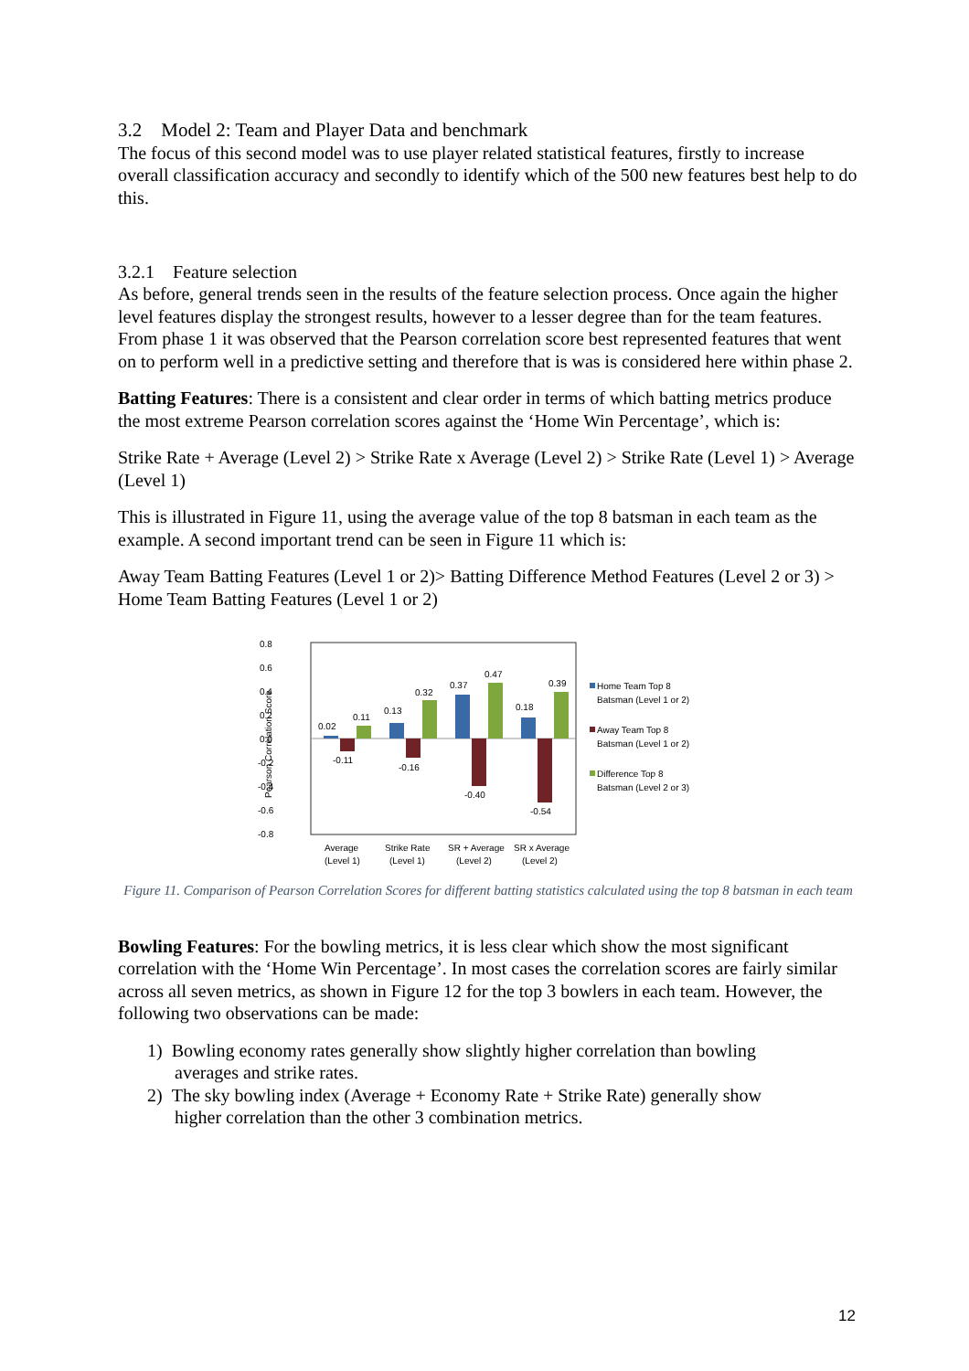3.2 Model 2: Team and Player Data and benchmark
The focus of this second model was to use player related statistical features, firstly to increase overall classification accuracy and secondly to identify which of the 500 new features best help to do this.
3.2.1 Feature selection
As before, general trends seen in the results of the feature selection process. Once again the higher level features display the strongest results, however to a lesser degree than for the team features. From phase 1 it was observed that the Pearson correlation score best represented features that went on to perform well in a predictive setting and therefore that is was is considered here within phase 2.
Batting Features: There is a consistent and clear order in terms of which batting metrics produce the most extreme Pearson correlation scores against the ‘Home Win Percentage’, which is:
Strike Rate + Average (Level 2) > Strike Rate x Average (Level 2) > Strike Rate (Level 1) > Average (Level 1)
This is illustrated in Figure 11, using the average value of the top 8 batsman in each team as the example. A second important trend can be seen in Figure 11 which is:
Away Team Batting Features (Level 1 or 2)> Batting Difference Method Features (Level 2 or 3) > Home Team Batting Features (Level 1 or 2)
0.8
0.6
0.4
0.2
0.0
-0.2
-0.4
-0.6
-0.8
Pearson Correlation Score
0.02
0.11
-0.11
0.13
0.32
-0.16
0.37
0.47
-0.40
0.18
0.39
-0.54
Average
(Level 1)
Strike Rate
(Level 1)
SR + Average
(Level 2)
SR x Average
(Level 2)
Home Team Top 8
Batsman (Level 1 or 2)
Away Team Top 8
Batsman (Level 1 or 2)
Difference Top 8
Batsman (Level 2 or 3)
Figure 11. Comparison of Pearson Correlation Scores for different batting statistics calculated using the top 8 batsman in each team
Bowling Features: For the bowling metrics, it is less clear which show the most significant correlation with the ‘Home Win Percentage’. In most cases the correlation scores are fairly similar across all seven metrics, as shown in Figure 12 for the top 3 bowlers in each team. However, the following two observations can be made:
1) Bowling economy rates generally show slightly higher correlation than bowling
averages and strike rates.
2) The sky bowling index (Average + Economy Rate + Strike Rate) generally show
higher correlation than the other 3 combination metrics.
12